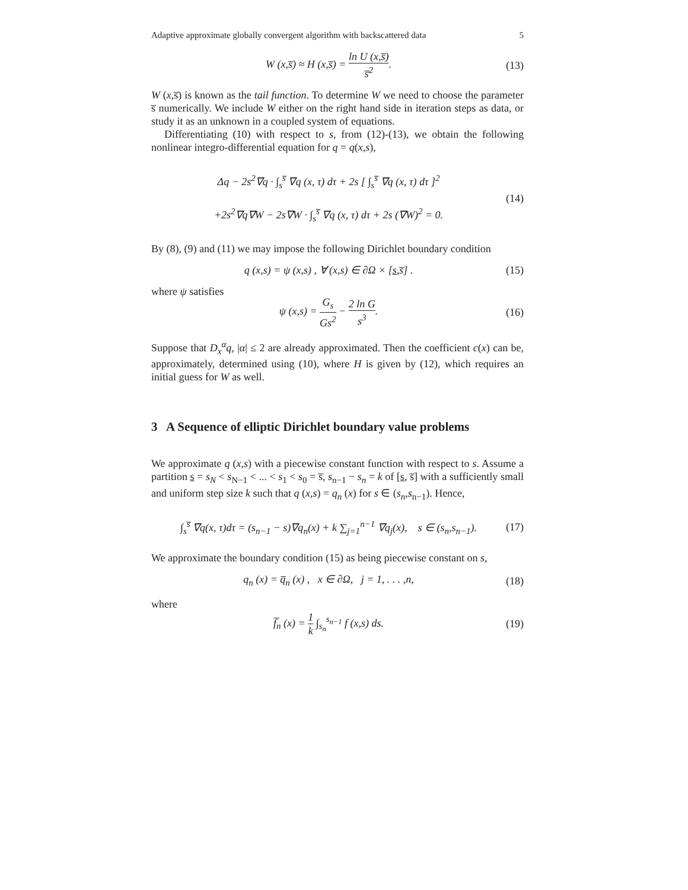Adaptive approximate globally convergent algorithm with backscattered data 5
W (x,s̅) ≈ H (x,s̅) = ln U (x,s̅) s̅<sup>2</sup>.
(13)
W (x,s̅) is known as the tail function. To determine W we need to choose the parameter s̅ numerically. We include W either on the right hand side in iteration steps as data, or study it as an unknown in a coupled system of equations.
Differentiating (10) with respect to s, from (12)-(13), we obtain the following nonlinear integro-differential equation for q = q(x,s),
Δq − 2s<sup>2</sup>∇q · ∫<sub>s</sub><sup>s̅</sup> ∇q (x, τ) dτ + 2s [ ∫<sub>s</sub><sup>s̅</sup> ∇q (x, τ) dτ ]<sup>2</sup>
+2s<sup>2</sup>∇q∇W − 2s∇W · ∫<sub>s</sub><sup>s̅</sup> ∇q (x, τ) dτ + 2s (∇W)<sup>2</sup> = 0.
(14)
By (8), (9) and (11) we may impose the following Dirichlet boundary condition
q (x,s) = ψ (x,s) , ∀ (x,s) ∈ ∂Ω × [s,s̅] .
(15)
where ψ satisfies
ψ (x,s) = G<sub>s</sub> Gs<sup>2</sup> − 2 ln G s<sup>3</sup>. (16)
Suppose that D<sub>x</sub><sup>α</sup>q, |α| ≤ 2 are already approximated. Then the coefficient c(x) can be, approximately, determined using (10), where H is given by (12), which requires an initial guess for W as well.
3 A Sequence of elliptic Dirichlet boundary value problems
We approximate q (x,s) with a piecewise constant function with respect to s. Assume a partition s = s<sub>N</sub> < s<sub>N−1</sub> < ... < s<sub>1</sub> < s<sub>0</sub> = s̅, s<sub>n−1</sub> − s<sub>n</sub> = k of [s, s̅] with a sufficiently small and uniform step size k such that q (x,s) = q<sub>n</sub> (x) for s ∈ (s<sub>n</sub>,s<sub>n−1</sub>). Hence,
∫<sub>s</sub><sup>s̅</sup> ∇q(x, τ)dτ = (s<sub>n−1</sub> − s)∇q<sub>n</sub>(x) + k ∑<sub>j=1</sub><sup>n−1</sup> ∇q<sub>j</sub>(x), s ∈ (s<sub>n</sub>,s<sub>n−1</sub>).
(17)
We approximate the boundary condition (15) as being piecewise constant on s,
q<sub>n</sub> (x) = q̅<sub>n</sub> (x) , x ∈ ∂Ω, j = 1, . . . ,n,
(18)
where
f̅<sub>n</sub> (x) = 1 k ∫<sub>s<sub>n</sub></sub><sup>s<sub>n−1</sub></sup> f (x,s) ds.
(19)